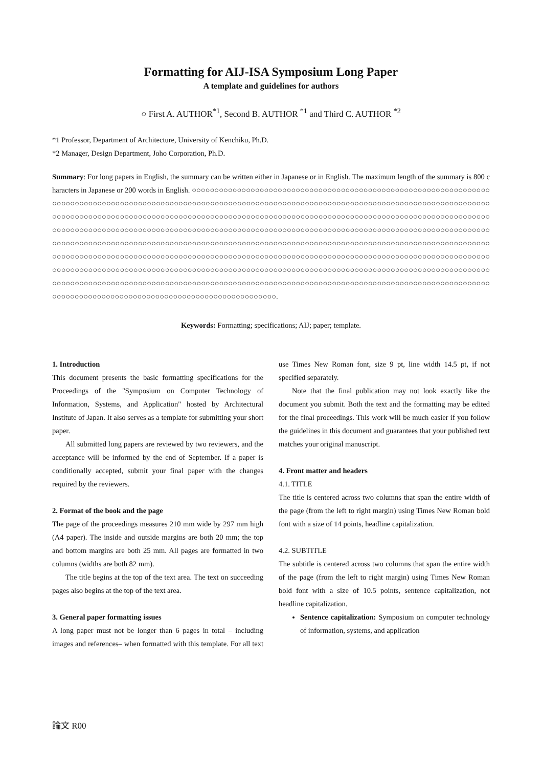Formatting for AIJ-ISA Symposium Long Paper
A template and guidelines for authors
○ First A. AUTHOR<sup>*1</sup>, Second B. AUTHOR <sup>*1</sup> and Third C. AUTHOR <sup>*2</sup>
*1 Professor, Department of Architecture, University of Kenchiku, Ph.D.
*2 Manager, Design Department, Joho Corporation, Ph.D.
Summary: For long papers in English, the summary can be written either in Japanese or in English. The maximum length of the summary is 800 characters in Japanese or 200 words in English. ○○○○○○○○○○○○○○○○○○○○○○○○○○○○○○○○○○○○○○○○○○○○○○○○○○○○○○○○○○○○○○○○○○○○○○○○○○○○○○○○○○○○○○○○○○○○○○○○○○○○○○○○○○○○○○○○○○○○○○○○○○○○○○○○○○○○○○○○○○○○○○○○○○○○○○○○○○○○○○○○○○○○○○○○○○○○○○○○○○○○○○○○○○○○○○○○○○○○○○○○○○○○○○○○○○○○○○○○○○○○○○○○○○○○○○○○○○○○○○○○○○○○○○○○○○○○○○○○○○○○○○○○○○○○○○○○○○○○○○○○○○○○○○○○○○○○○○○○○○○○○○○○○○○○○○○○○○○○○○○○○○○○○○○○○○○○○○○○○○○○○○○○○○○○○○○○○○○○○○○○○○○○○○○○○○○○○○○○○○○○○○○○○○○○○○○○○○○○○○○○○○○○○○○○○○○○○○○○○○○○○○○○○○○○○○○○○○○○○○○○○○○○○○○○○○○○○○○○○○○○○○○○○○○○○○○○○○○○○○○○○○○○○○○○○○○○○○○○○○○○○○○○○○○○○○○○○○○○○○○○○○○○○○○○○○○○○○○○○○○○○○○○○○○○○○○○○○○○○○○○○○○○○○○○○○○○○○○○○○○○○○○○○○○○○○○○○○○○○○○○○○○○○○○○○○○○○○○○○○○○○○○○○○○○○○○○○○○○○○○○○○○○○○○○○○○○○○○○○○○○○○○○○○○○○○○○○○○○○○○○○○○○○○○○○○○○○○○○○○○○○○○○○○○○○○○○○○○○○○○○○○○○○○○○○○○○○○○○○○○○○○○○○○○○○○○○○○○○○○○○○○○○○○○○○○○○○○○○○○○○○○○○○○○○○○○○○○○.
Keywords: Formatting; specifications; AIJ; paper; template.
1. Introduction
This document presents the basic formatting specifications for the Proceedings of the "Symposium on Computer Technology of Information, Systems, and Application" hosted by Architectural Institute of Japan. It also serves as a template for submitting your short paper.
All submitted long papers are reviewed by two reviewers, and the acceptance will be informed by the end of September. If a paper is conditionally accepted, submit your final paper with the changes required by the reviewers.
2. Format of the book and the page
The page of the proceedings measures 210 mm wide by 297 mm high (A4 paper). The inside and outside margins are both 20 mm; the top and bottom margins are both 25 mm. All pages are formatted in two columns (widths are both 82 mm).
The title begins at the top of the text area. The text on succeeding pages also begins at the top of the text area.
3. General paper formatting issues
A long paper must not be longer than 6 pages in total – including images and references– when formatted with this template. For all text use Times New Roman font, size 9 pt, line width 14.5 pt, if not specified separately.
Note that the final publication may not look exactly like the document you submit. Both the text and the formatting may be edited for the final proceedings. This work will be much easier if you follow the guidelines in this document and guarantees that your published text matches your original manuscript.
4. Front matter and headers
4.1. TITLE
The title is centered across two columns that span the entire width of the page (from the left to right margin) using Times New Roman bold font with a size of 14 points, headline capitalization.
4.2. SUBTITLE
The subtitle is centered across two columns that span the entire width of the page (from the left to right margin) using Times New Roman bold font with a size of 10.5 points, sentence capitalization, not headline capitalization.
Sentence capitalization: Symposium on computer technology of information, systems, and application
論文 R00